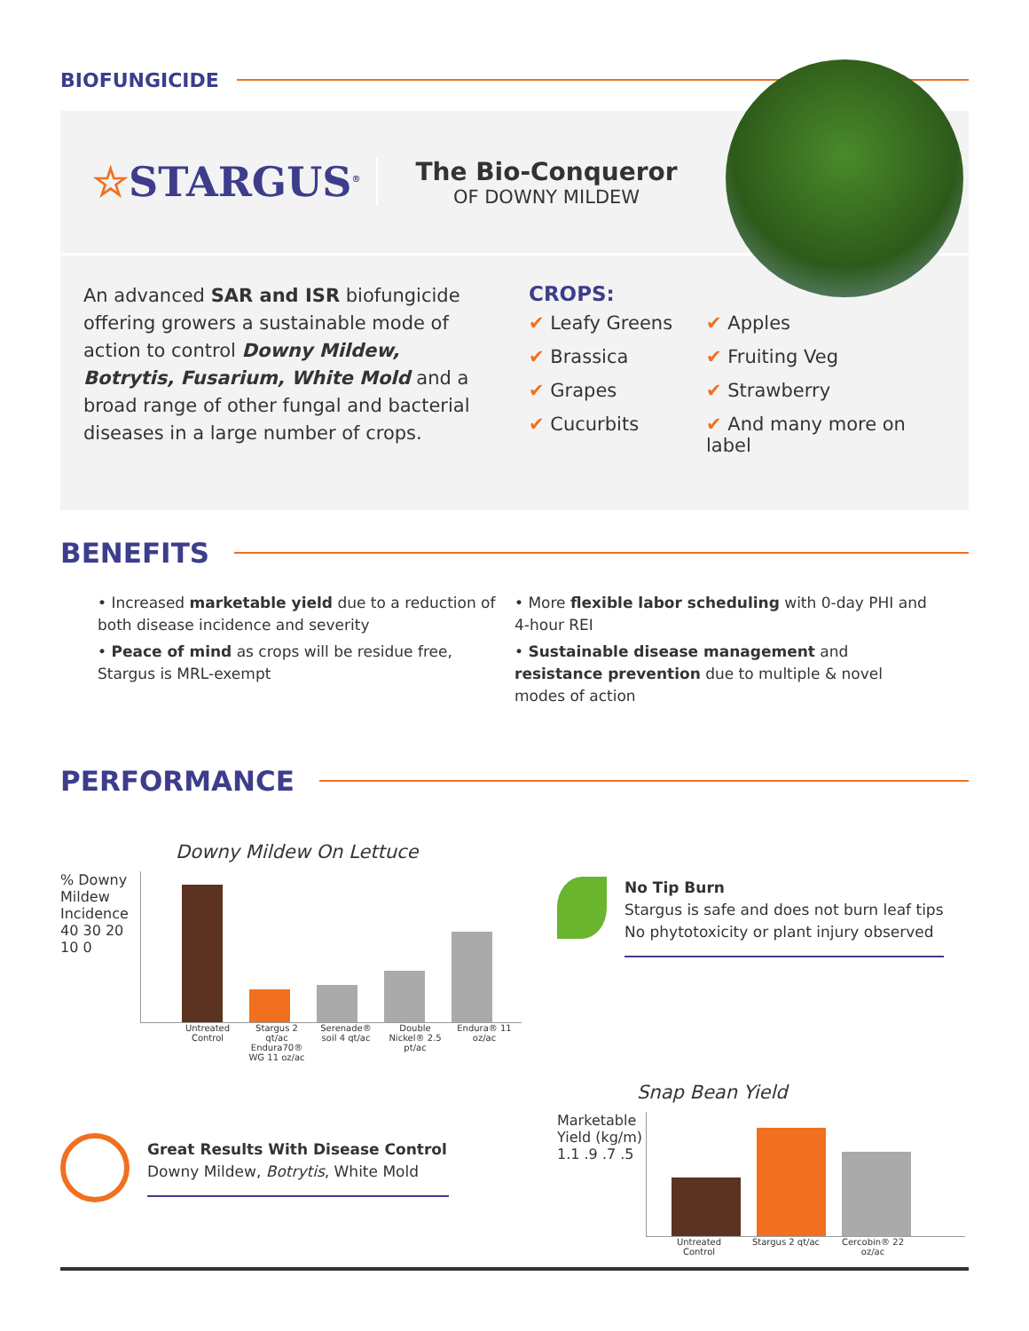BIOFUNGICIDE
☆STARGUS<sup>®</sup>
The Bio-Conqueror
OF DOWNY MILDEW
An advanced SAR and ISR biofungicide offering growers a sustainable mode of action to control Downy Mildew, Botrytis, Fusarium, White Mold and a broad range of other fungal and bacterial diseases in a large number of crops.
CROPS:
✔ Leafy Greens
✔ Apples
✔ Brassica
✔ Fruiting Veg
✔ Grapes
✔ Strawberry
✔ Cucurbits
✔ And many more on label
BENEFITS
• Increased marketable yield due to a reduction of both disease incidence and severity
• Peace of mind as crops will be residue free, Stargus is MRL-exempt
• More flexible labor scheduling with 0-day PHI and 4-hour REI
• Sustainable disease management and resistance prevention due to multiple & novel modes of action
PERFORMANCE
Downy Mildew On Lettuce
% Downy Mildew Incidence
40 30 20 10 0
Untreated Control Stargus 2 qt/ac Endura70® WG 11 oz/ac Serenade® soil 4 qt/ac Double Nickel® 2.5 pt/ac Endura® 11 oz/ac
Great Results With Disease Control
Downy Mildew, Botrytis, White Mold
No Tip Burn
Stargus is safe and does not burn leaf tips
No phytotoxicity or plant injury observed
Snap Bean Yield
Marketable Yield (kg/m)
1.1 .9 .7 .5
Untreated Control Stargus 2 qt/ac Cercobin® 22 oz/ac